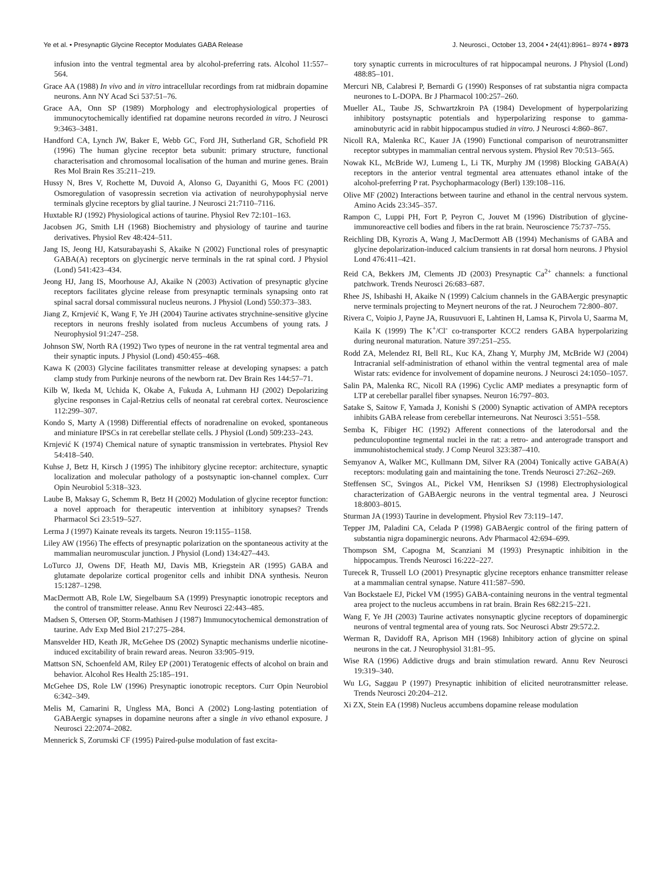Ye et al. • Presynaptic Glycine Receptor Modulates GABA Release J. Neurosci., October 13, 2004 • 24(41):8961– 8974 • 8973
infusion into the ventral tegmental area by alcohol-preferring rats. Alcohol 11:557–564.
Grace AA (1988) In vivo and in vitro intracellular recordings from rat midbrain dopamine neurons. Ann NY Acad Sci 537:51–76.
Grace AA, Onn SP (1989) Morphology and electrophysiological properties of immunocytochemically identified rat dopamine neurons recorded in vitro. J Neurosci 9:3463–3481.
Handford CA, Lynch JW, Baker E, Webb GC, Ford JH, Sutherland GR, Schofield PR (1996) The human glycine receptor beta subunit: primary structure, functional characterisation and chromosomal localisation of the human and murine genes. Brain Res Mol Brain Res 35:211–219.
Hussy N, Bres V, Rochette M, Duvoid A, Alonso G, Dayanithi G, Moos FC (2001) Osmoregulation of vasopressin secretion via activation of neurohypophysial nerve terminals glycine receptors by glial taurine. J Neurosci 21:7110–7116.
Huxtable RJ (1992) Physiological actions of taurine. Physiol Rev 72:101–163.
Jacobsen JG, Smith LH (1968) Biochemistry and physiology of taurine and taurine derivatives. Physiol Rev 48:424–511.
Jang IS, Jeong HJ, Katsurabayashi S, Akaike N (2002) Functional roles of presynaptic GABA(A) receptors on glycinergic nerve terminals in the rat spinal cord. J Physiol (Lond) 541:423–434.
Jeong HJ, Jang IS, Moorhouse AJ, Akaike N (2003) Activation of presynaptic glycine receptors facilitates glycine release from presynaptic terminals synapsing onto rat spinal sacral dorsal commissural nucleus neurons. J Physiol (Lond) 550:373–383.
Jiang Z, Krnjević K, Wang F, Ye JH (2004) Taurine activates strychnine-sensitive glycine receptors in neurons freshly isolated from nucleus Accumbens of young rats. J Neurophysiol 91:247–258.
Johnson SW, North RA (1992) Two types of neurone in the rat ventral tegmental area and their synaptic inputs. J Physiol (Lond) 450:455–468.
Kawa K (2003) Glycine facilitates transmitter release at developing synapses: a patch clamp study from Purkinje neurons of the newborn rat. Dev Brain Res 144:57–71.
Kilb W, Ikeda M, Uchida K, Okabe A, Fukuda A, Luhmann HJ (2002) Depolarizing glycine responses in Cajal-Retzius cells of neonatal rat cerebral cortex. Neuroscience 112:299–307.
Kondo S, Marty A (1998) Differential effects of noradrenaline on evoked, spontaneous and miniature IPSCs in rat cerebellar stellate cells. J Physiol (Lond) 509:233–243.
Krnjević K (1974) Chemical nature of synaptic transmission in vertebrates. Physiol Rev 54:418–540.
Kuhse J, Betz H, Kirsch J (1995) The inhibitory glycine receptor: architecture, synaptic localization and molecular pathology of a postsynaptic ion-channel complex. Curr Opin Neurobiol 5:318–323.
Laube B, Maksay G, Schemm R, Betz H (2002) Modulation of glycine receptor function: a novel approach for therapeutic intervention at inhibitory synapses? Trends Pharmacol Sci 23:519–527.
Lerma J (1997) Kainate reveals its targets. Neuron 19:1155–1158.
Liley AW (1956) The effects of presynaptic polarization on the spontaneous activity at the mammalian neuromuscular junction. J Physiol (Lond) 134:427–443.
LoTurco JJ, Owens DF, Heath MJ, Davis MB, Kriegstein AR (1995) GABA and glutamate depolarize cortical progenitor cells and inhibit DNA synthesis. Neuron 15:1287–1298.
MacDermott AB, Role LW, Siegelbaum SA (1999) Presynaptic ionotropic receptors and the control of transmitter release. Annu Rev Neurosci 22:443–485.
Madsen S, Ottersen OP, Storm-Mathisen J (1987) Immunocytochemical demonstration of taurine. Adv Exp Med Biol 217:275–284.
Mansvelder HD, Keath JR, McGehee DS (2002) Synaptic mechanisms underlie nicotine-induced excitability of brain reward areas. Neuron 33:905–919.
Mattson SN, Schoenfeld AM, Riley EP (2001) Teratogenic effects of alcohol on brain and behavior. Alcohol Res Health 25:185–191.
McGehee DS, Role LW (1996) Presynaptic ionotropic receptors. Curr Opin Neurobiol 6:342–349.
Melis M, Camarini R, Ungless MA, Bonci A (2002) Long-lasting potentiation of GABAergic synapses in dopamine neurons after a single in vivo ethanol exposure. J Neurosci 22:2074–2082.
Mennerick S, Zorumski CF (1995) Paired-pulse modulation of fast excita-
tory synaptic currents in microcultures of rat hippocampal neurons. J Physiol (Lond) 488:85–101.
Mercuri NB, Calabresi P, Bernardi G (1990) Responses of rat substantia nigra compacta neurones to L-DOPA. Br J Pharmacol 100:257–260.
Mueller AL, Taube JS, Schwartzkroin PA (1984) Development of hyperpolarizing inhibitory postsynaptic potentials and hyperpolarizing response to gamma-aminobutyric acid in rabbit hippocampus studied in vitro. J Neurosci 4:860–867.
Nicoll RA, Malenka RC, Kauer JA (1990) Functional comparison of neurotransmitter receptor subtypes in mammalian central nervous system. Physiol Rev 70:513–565.
Nowak KL, McBride WJ, Lumeng L, Li TK, Murphy JM (1998) Blocking GABA(A) receptors in the anterior ventral tegmental area attenuates ethanol intake of the alcohol-preferring P rat. Psychopharmacology (Berl) 139:108–116.
Olive MF (2002) Interactions between taurine and ethanol in the central nervous system. Amino Acids 23:345–357.
Rampon C, Luppi PH, Fort P, Peyron C, Jouvet M (1996) Distribution of glycine-immunoreactive cell bodies and fibers in the rat brain. Neuroscience 75:737–755.
Reichling DB, Kyrozis A, Wang J, MacDermott AB (1994) Mechanisms of GABA and glycine depolarization-induced calcium transients in rat dorsal horn neurons. J Physiol Lond 476:411–421.
Reid CA, Bekkers JM, Clements JD (2003) Presynaptic Ca<sup>2+</sup> channels: a functional patchwork. Trends Neurosci 26:683–687.
Rhee JS, Ishibashi H, Akaike N (1999) Calcium channels in the GABAergic presynaptic nerve terminals projecting to Meynert neurons of the rat. J Neurochem 72:800–807.
Rivera C, Voipio J, Payne JA, Ruusuvuori E, Lahtinen H, Lamsa K, Pirvola U, Saarma M, Kaila K (1999) The K<sup>+</sup>/Cl<sup>-</sup> co-transporter KCC2 renders GABA hyperpolarizing during neuronal maturation. Nature 397:251–255.
Rodd ZA, Melendez RI, Bell RL, Kuc KA, Zhang Y, Murphy JM, McBride WJ (2004) Intracranial self-administration of ethanol within the ventral tegmental area of male Wistar rats: evidence for involvement of dopamine neurons. J Neurosci 24:1050–1057.
Salin PA, Malenka RC, Nicoll RA (1996) Cyclic AMP mediates a presynaptic form of LTP at cerebellar parallel fiber synapses. Neuron 16:797–803.
Satake S, Saitow F, Yamada J, Konishi S (2000) Synaptic activation of AMPA receptors inhibits GABA release from cerebellar interneurons. Nat Neurosci 3:551–558.
Semba K, Fibiger HC (1992) Afferent connections of the laterodorsal and the pedunculopontine tegmental nuclei in the rat: a retro- and anterograde transport and immunohistochemical study. J Comp Neurol 323:387–410.
Semyanov A, Walker MC, Kullmann DM, Silver RA (2004) Tonically active GABA(A) receptors: modulating gain and maintaining the tone. Trends Neurosci 27:262–269.
Steffensen SC, Svingos AL, Pickel VM, Henriksen SJ (1998) Electrophysiological characterization of GABAergic neurons in the ventral tegmental area. J Neurosci 18:8003–8015.
Sturman JA (1993) Taurine in development. Physiol Rev 73:119–147.
Tepper JM, Paladini CA, Celada P (1998) GABAergic control of the firing pattern of substantia nigra dopaminergic neurons. Adv Pharmacol 42:694–699.
Thompson SM, Capogna M, Scanziani M (1993) Presynaptic inhibition in the hippocampus. Trends Neurosci 16:222–227.
Turecek R, Trussell LO (2001) Presynaptic glycine receptors enhance transmitter release at a mammalian central synapse. Nature 411:587–590.
Van Bockstaele EJ, Pickel VM (1995) GABA-containing neurons in the ventral tegmental area project to the nucleus accumbens in rat brain. Brain Res 682:215–221.
Wang F, Ye JH (2003) Taurine activates nonsynaptic glycine receptors of dopaminergic neurons of ventral tegmental area of young rats. Soc Neurosci Abstr 29:572.2.
Werman R, Davidoff RA, Aprison MH (1968) Inhibitory action of glycine on spinal neurons in the cat. J Neurophysiol 31:81–95.
Wise RA (1996) Addictive drugs and brain stimulation reward. Annu Rev Neurosci 19:319–340.
Wu LG, Saggau P (1997) Presynaptic inhibition of elicited neurotransmitter release. Trends Neurosci 20:204–212.
Xi ZX, Stein EA (1998) Nucleus accumbens dopamine release modulation